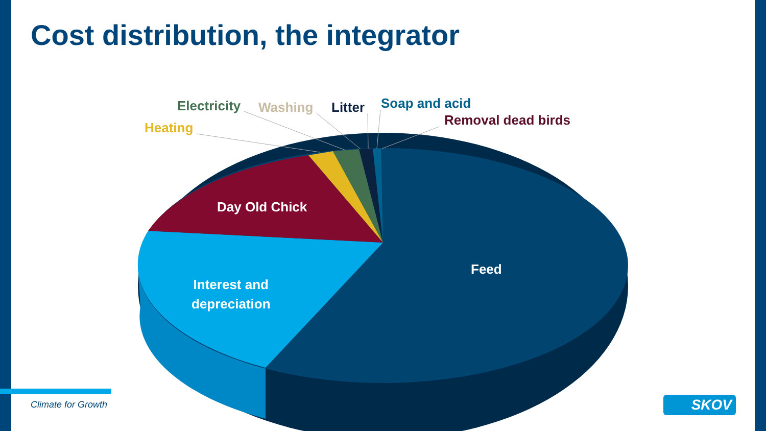Cost distribution, the integrator
Electricity Washing Litter Soap and acid
Removal dead birds
Heating
Day Old Chick
Feed
Interest and
depreciation
Climate for Growth SKOV